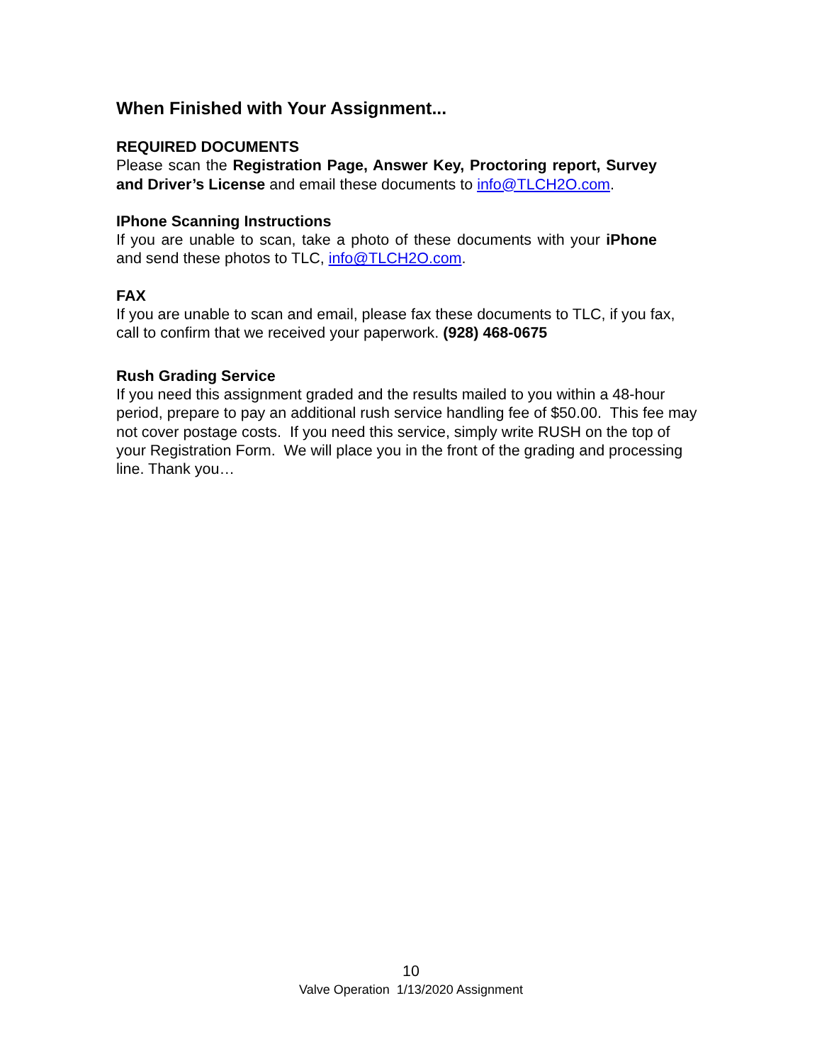When Finished with Your Assignment...
REQUIRED DOCUMENTS
Please scan the Registration Page, Answer Key, Proctoring report, Survey and Driver’s License and email these documents to info@TLCH2O.com.
IPhone Scanning Instructions
If you are unable to scan, take a photo of these documents with your iPhone and send these photos to TLC, info@TLCH2O.com.
FAX
If you are unable to scan and email, please fax these documents to TLC, if you fax, call to confirm that we received your paperwork. (928) 468-0675
Rush Grading Service
If you need this assignment graded and the results mailed to you within a 48-hour period, prepare to pay an additional rush service handling fee of $50.00. This fee may not cover postage costs. If you need this service, simply write RUSH on the top of your Registration Form. We will place you in the front of the grading and processing line. Thank you…
10
Valve Operation 1/13/2020 Assignment